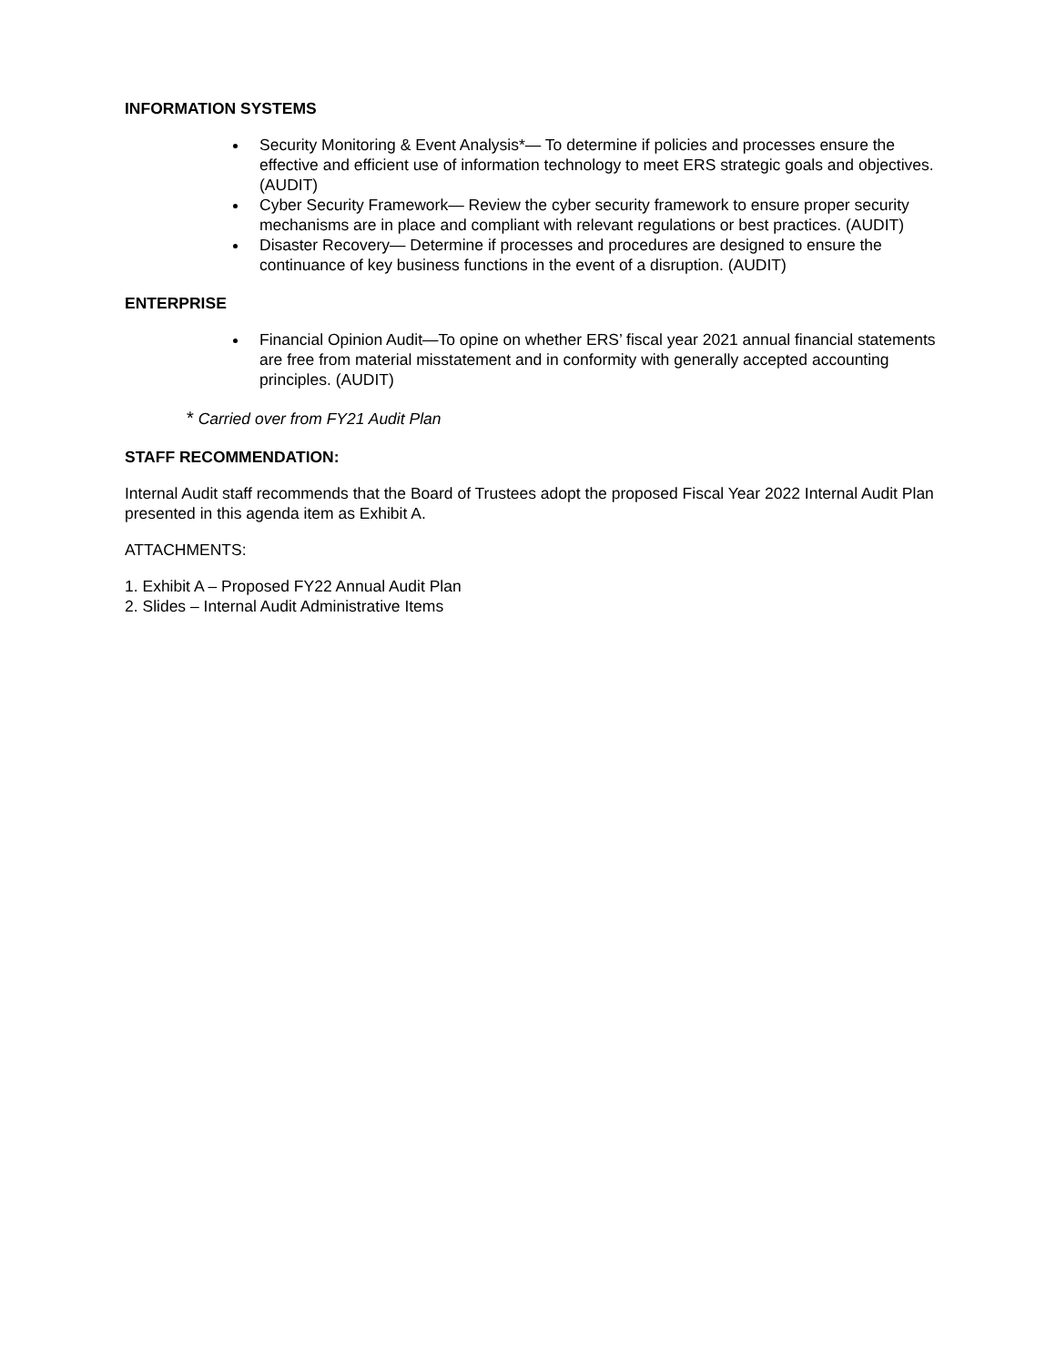INFORMATION SYSTEMS
Security Monitoring & Event Analysis*— To determine if policies and processes ensure the effective and efficient use of information technology to meet ERS strategic goals and objectives. (AUDIT)
Cyber Security Framework— Review the cyber security framework to ensure proper security mechanisms are in place and compliant with relevant regulations or best practices. (AUDIT)
Disaster Recovery— Determine if processes and procedures are designed to ensure the continuance of key business functions in the event of a disruption. (AUDIT)
ENTERPRISE
Financial Opinion Audit—To opine on whether ERS’ fiscal year 2021 annual financial statements are free from material misstatement and in conformity with generally accepted accounting principles. (AUDIT)
* Carried over from FY21 Audit Plan
STAFF RECOMMENDATION:
Internal Audit staff recommends that the Board of Trustees adopt the proposed Fiscal Year 2022 Internal Audit Plan presented in this agenda item as Exhibit A.
ATTACHMENTS:
1. Exhibit A – Proposed FY22 Annual Audit Plan
2. Slides – Internal Audit Administrative Items